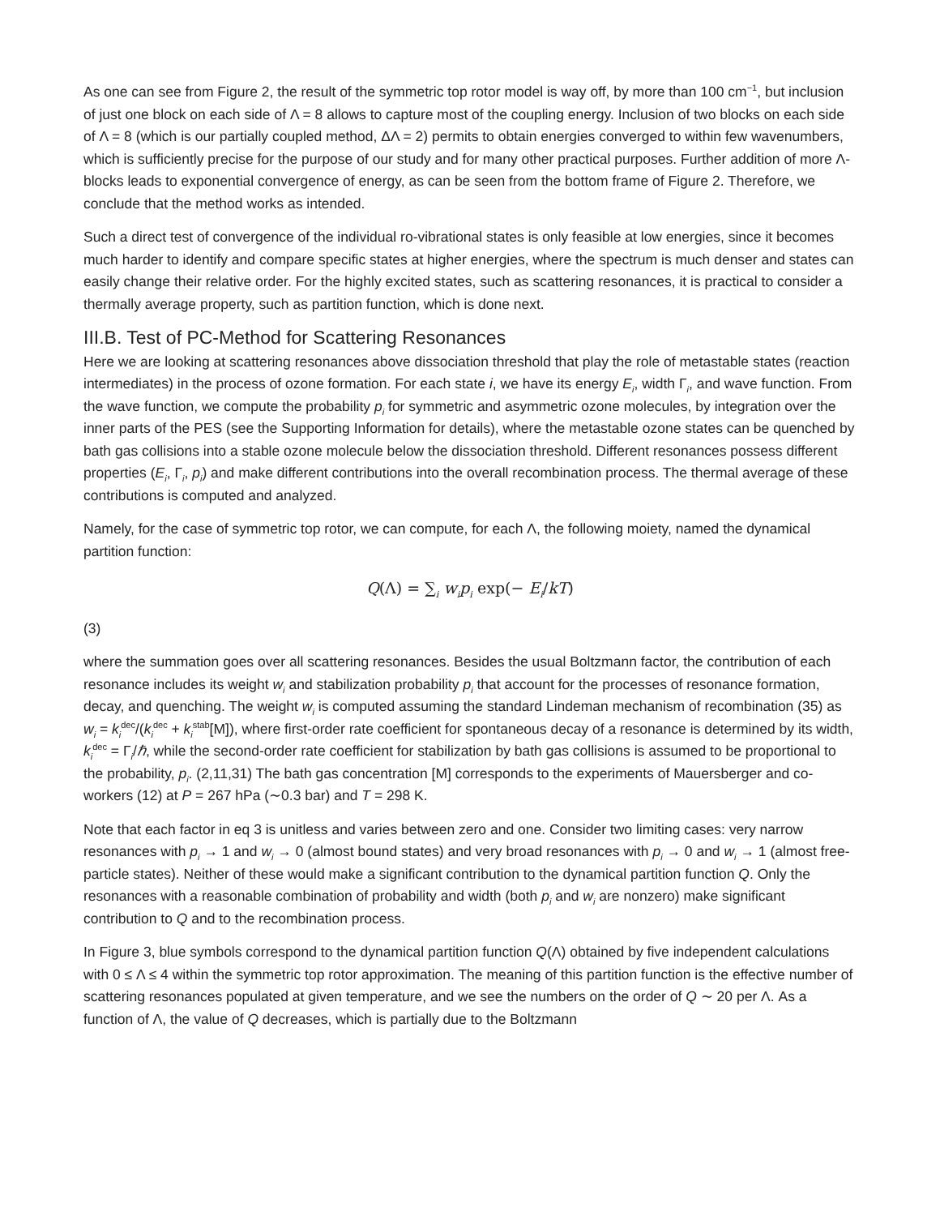As one can see from Figure 2, the result of the symmetric top rotor model is way off, by more than 100 cm<sup>−1</sup>, but inclusion of just one block on each side of Λ = 8 allows to capture most of the coupling energy. Inclusion of two blocks on each side of Λ = 8 (which is our partially coupled method, ΔΛ = 2) permits to obtain energies converged to within few wavenumbers, which is sufficiently precise for the purpose of our study and for many other practical purposes. Further addition of more Λ-blocks leads to exponential convergence of energy, as can be seen from the bottom frame of Figure 2. Therefore, we conclude that the method works as intended.
Such a direct test of convergence of the individual ro-vibrational states is only feasible at low energies, since it becomes much harder to identify and compare specific states at higher energies, where the spectrum is much denser and states can easily change their relative order. For the highly excited states, such as scattering resonances, it is practical to consider a thermally average property, such as partition function, which is done next.
III.B. Test of PC-Method for Scattering Resonances
Here we are looking at scattering resonances above dissociation threshold that play the role of metastable states (reaction intermediates) in the process of ozone formation. For each state i, we have its energy E<sub>i</sub>, width Γ<sub>i</sub>, and wave function. From the wave function, we compute the probability p<sub>i</sub> for symmetric and asymmetric ozone molecules, by integration over the inner parts of the PES (see the Supporting Information for details), where the metastable ozone states can be quenched by bath gas collisions into a stable ozone molecule below the dissociation threshold. Different resonances possess different properties (E<sub>i</sub>, Γ<sub>i</sub>, p<sub>i</sub>) and make different contributions into the overall recombination process. The thermal average of these contributions is computed and analyzed.
Namely, for the case of symmetric top rotor, we can compute, for each Λ, the following moiety, named the dynamical partition function:
Q(Λ) = ∑<sub>i</sub> w<sub>i</sub>p<sub>i</sub> exp(− E<sub>i</sub>/kT)
(3)
where the summation goes over all scattering resonances. Besides the usual Boltzmann factor, the contribution of each resonance includes its weight w<sub>i</sub> and stabilization probability p<sub>i</sub> that account for the processes of resonance formation, decay, and quenching. The weight w<sub>i</sub> is computed assuming the standard Lindeman mechanism of recombination (35) as w<sub>i</sub> = k<sub>i</sub><sup>dec</sup>/(k<sub>i</sub><sup>dec</sup> + k<sub>i</sub><sup>stab</sup>[M]), where first-order rate coefficient for spontaneous decay of a resonance is determined by its width, k<sub>i</sub><sup>dec</sup> = Γ<sub>i</sub>/ℏ, while the second-order rate coefficient for stabilization by bath gas collisions is assumed to be proportional to the probability, p<sub>i</sub>. (2,11,31) The bath gas concentration [M] corresponds to the experiments of Mauersberger and co-workers (12) at P = 267 hPa (∼0.3 bar) and T = 298 K.
Note that each factor in eq 3 is unitless and varies between zero and one. Consider two limiting cases: very narrow resonances with p<sub>i</sub> → 1 and w<sub>i</sub> → 0 (almost bound states) and very broad resonances with p<sub>i</sub> → 0 and w<sub>i</sub> → 1 (almost free-particle states). Neither of these would make a significant contribution to the dynamical partition function Q. Only the resonances with a reasonable combination of probability and width (both p<sub>i</sub> and w<sub>i</sub> are nonzero) make significant contribution to Q and to the recombination process.
In Figure 3, blue symbols correspond to the dynamical partition function Q(Λ) obtained by five independent calculations with 0 ≤ Λ ≤ 4 within the symmetric top rotor approximation. The meaning of this partition function is the effective number of scattering resonances populated at given temperature, and we see the numbers on the order of Q ∼ 20 per Λ. As a function of Λ, the value of Q decreases, which is partially due to the Boltzmann